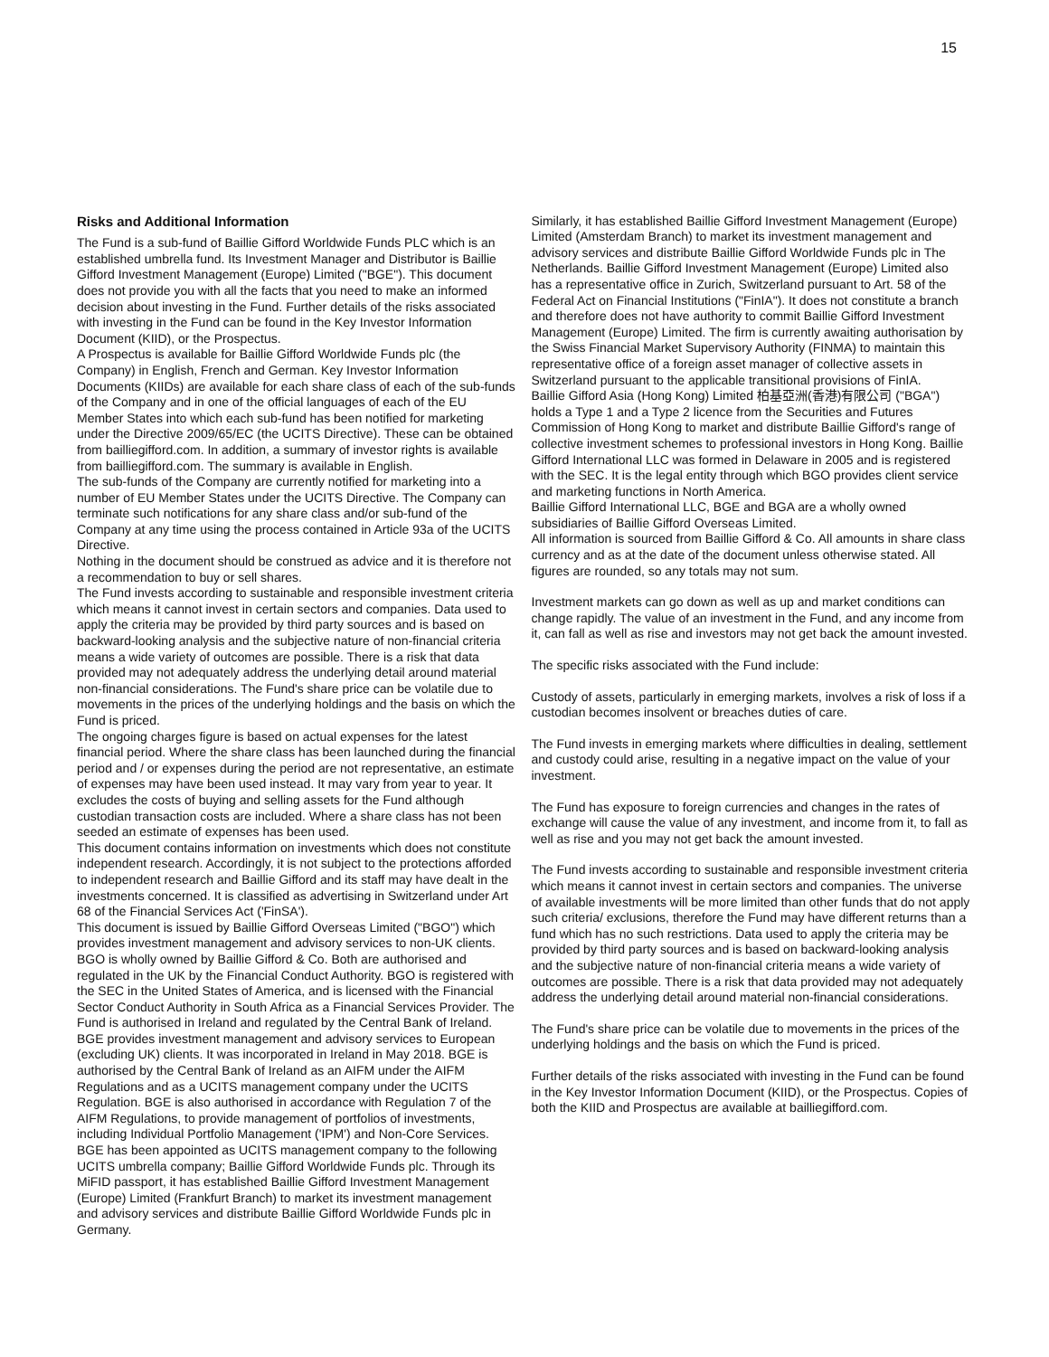15
Risks and Additional Information
The Fund is a sub-fund of Baillie Gifford Worldwide Funds PLC which is an established umbrella fund. Its Investment Manager and Distributor is Baillie Gifford Investment Management (Europe) Limited ("BGE"). This document does not provide you with all the facts that you need to make an informed decision about investing in the Fund. Further details of the risks associated with investing in the Fund can be found in the Key Investor Information Document (KIID), or the Prospectus.
A Prospectus is available for Baillie Gifford Worldwide Funds plc (the Company) in English, French and German. Key Investor Information Documents (KIIDs) are available for each share class of each of the sub-funds of the Company and in one of the official languages of each of the EU Member States into which each sub-fund has been notified for marketing under the Directive 2009/65/EC (the UCITS Directive). These can be obtained from bailliegifford.com. In addition, a summary of investor rights is available from bailliegifford.com. The summary is available in English.
The sub-funds of the Company are currently notified for marketing into a number of EU Member States under the UCITS Directive. The Company can terminate such notifications for any share class and/or sub-fund of the Company at any time using the process contained in Article 93a of the UCITS Directive.
Nothing in the document should be construed as advice and it is therefore not a recommendation to buy or sell shares.
The Fund invests according to sustainable and responsible investment criteria which means it cannot invest in certain sectors and companies. Data used to apply the criteria may be provided by third party sources and is based on backward-looking analysis and the subjective nature of non-financial criteria means a wide variety of outcomes are possible. There is a risk that data provided may not adequately address the underlying detail around material non-financial considerations. The Fund's share price can be volatile due to movements in the prices of the underlying holdings and the basis on which the Fund is priced.
The ongoing charges figure is based on actual expenses for the latest financial period. Where the share class has been launched during the financial period and / or expenses during the period are not representative, an estimate of expenses may have been used instead. It may vary from year to year. It excludes the costs of buying and selling assets for the Fund although custodian transaction costs are included. Where a share class has not been seeded an estimate of expenses has been used.
This document contains information on investments which does not constitute independent research. Accordingly, it is not subject to the protections afforded to independent research and Baillie Gifford and its staff may have dealt in the investments concerned. It is classified as advertising in Switzerland under Art 68 of the Financial Services Act ('FinSA').
This document is issued by Baillie Gifford Overseas Limited ("BGO") which provides investment management and advisory services to non-UK clients. BGO is wholly owned by Baillie Gifford & Co. Both are authorised and regulated in the UK by the Financial Conduct Authority. BGO is registered with the SEC in the United States of America, and is licensed with the Financial Sector Conduct Authority in South Africa as a Financial Services Provider. The Fund is authorised in Ireland and regulated by the Central Bank of Ireland.
BGE provides investment management and advisory services to European (excluding UK) clients. It was incorporated in Ireland in May 2018. BGE is authorised by the Central Bank of Ireland as an AIFM under the AIFM Regulations and as a UCITS management company under the UCITS Regulation. BGE is also authorised in accordance with Regulation 7 of the AIFM Regulations, to provide management of portfolios of investments, including Individual Portfolio Management ('IPM') and Non-Core Services. BGE has been appointed as UCITS management company to the following UCITS umbrella company; Baillie Gifford Worldwide Funds plc. Through its MiFID passport, it has established Baillie Gifford Investment Management (Europe) Limited (Frankfurt Branch) to market its investment management and advisory services and distribute Baillie Gifford Worldwide Funds plc in Germany.
Similarly, it has established Baillie Gifford Investment Management (Europe) Limited (Amsterdam Branch) to market its investment management and advisory services and distribute Baillie Gifford Worldwide Funds plc in The Netherlands. Baillie Gifford Investment Management (Europe) Limited also has a representative office in Zurich, Switzerland pursuant to Art. 58 of the Federal Act on Financial Institutions ("FinIA"). It does not constitute a branch and therefore does not have authority to commit Baillie Gifford Investment Management (Europe) Limited. The firm is currently awaiting authorisation by the Swiss Financial Market Supervisory Authority (FINMA) to maintain this representative office of a foreign asset manager of collective assets in Switzerland pursuant to the applicable transitional provisions of FinIA.
Baillie Gifford Asia (Hong Kong) Limited 柏基亞洲(香港)有限公司 ("BGA") holds a Type 1 and a Type 2 licence from the Securities and Futures Commission of Hong Kong to market and distribute Baillie Gifford's range of collective investment schemes to professional investors in Hong Kong. Baillie Gifford International LLC was formed in Delaware in 2005 and is registered with the SEC. It is the legal entity through which BGO provides client service and marketing functions in North America.
Baillie Gifford International LLC, BGE and BGA are a wholly owned subsidiaries of Baillie Gifford Overseas Limited.
All information is sourced from Baillie Gifford & Co. All amounts in share class currency and as at the date of the document unless otherwise stated. All figures are rounded, so any totals may not sum.
Investment markets can go down as well as up and market conditions can change rapidly. The value of an investment in the Fund, and any income from it, can fall as well as rise and investors may not get back the amount invested.
The specific risks associated with the Fund include:
Custody of assets, particularly in emerging markets, involves a risk of loss if a custodian becomes insolvent or breaches duties of care.
The Fund invests in emerging markets where difficulties in dealing, settlement and custody could arise, resulting in a negative impact on the value of your investment.
The Fund has exposure to foreign currencies and changes in the rates of exchange will cause the value of any investment, and income from it, to fall as well as rise and you may not get back the amount invested.
The Fund invests according to sustainable and responsible investment criteria which means it cannot invest in certain sectors and companies. The universe of available investments will be more limited than other funds that do not apply such criteria/ exclusions, therefore the Fund may have different returns than a fund which has no such restrictions. Data used to apply the criteria may be provided by third party sources and is based on backward-looking analysis and the subjective nature of non-financial criteria means a wide variety of outcomes are possible. There is a risk that data provided may not adequately address the underlying detail around material non-financial considerations.
The Fund's share price can be volatile due to movements in the prices of the underlying holdings and the basis on which the Fund is priced.
Further details of the risks associated with investing in the Fund can be found in the Key Investor Information Document (KIID), or the Prospectus. Copies of both the KIID and Prospectus are available at bailliegifford.com.